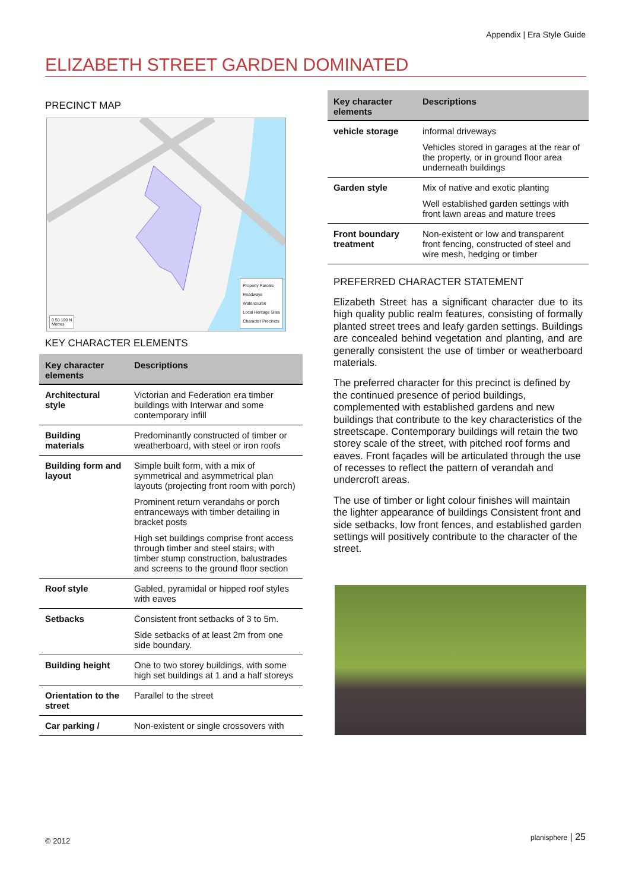Appendix | Era Style Guide
ELIZABETH STREET GARDEN DOMINATED
PRECINCT MAP
Property Parcels
Roadways
Watercourse
Local Heritage Sites
Character Precincts
0 50 100 N
Metres
KEY CHARACTER ELEMENTS
| Key character elements | Descriptions |
| --- | --- |
| Architectural style | Victorian and Federation era timber buildings with Interwar and some contemporary infill |
| Building materials | Predominantly constructed of timber or weatherboard, with steel or iron roofs |
| Building form and layout | Simple built form, with a mix of symmetrical and asymmetrical plan layouts (projecting front room with porch) Prominent return verandahs or porch entranceways with timber detailing in bracket posts High set buildings comprise front access through timber and steel stairs, with timber stump construction, balustrades and screens to the ground floor section |
| Roof style | Gabled, pyramidal or hipped roof styles with eaves |
| Setbacks | Consistent front setbacks of 3 to 5m. Side setbacks of at least 2m from one side boundary. |
| Building height | One to two storey buildings, with some high set buildings at 1 and a half storeys |
| Orientation to the street | Parallel to the street |
| Car parking / | Non-existent or single crossovers with |
| Key character elements | Descriptions |
| --- | --- |
| vehicle storage | informal driveways Vehicles stored in garages at the rear of the property, or in ground floor area underneath buildings |
| Garden style | Mix of native and exotic planting Well established garden settings with front lawn areas and mature trees |
| Front boundary treatment | Non-existent or low and transparent front fencing, constructed of steel and wire mesh, hedging or timber |
PREFERRED CHARACTER STATEMENT
Elizabeth Street has a significant character due to its high quality public realm features, consisting of formally planted street trees and leafy garden settings. Buildings are concealed behind vegetation and planting, and are generally consistent the use of timber or weatherboard materials.
The preferred character for this precinct is defined by the continued presence of period buildings, complemented with established gardens and new buildings that contribute to the key characteristics of the streetscape. Contemporary buildings will retain the two storey scale of the street, with pitched roof forms and eaves. Front façades will be articulated through the use of recesses to reflect the pattern of verandah and undercroft areas.
The use of timber or light colour finishes will maintain the lighter appearance of buildings Consistent front and side setbacks, low front fences, and established garden settings will positively contribute to the character of the street.
© 2012 planisphere | 25